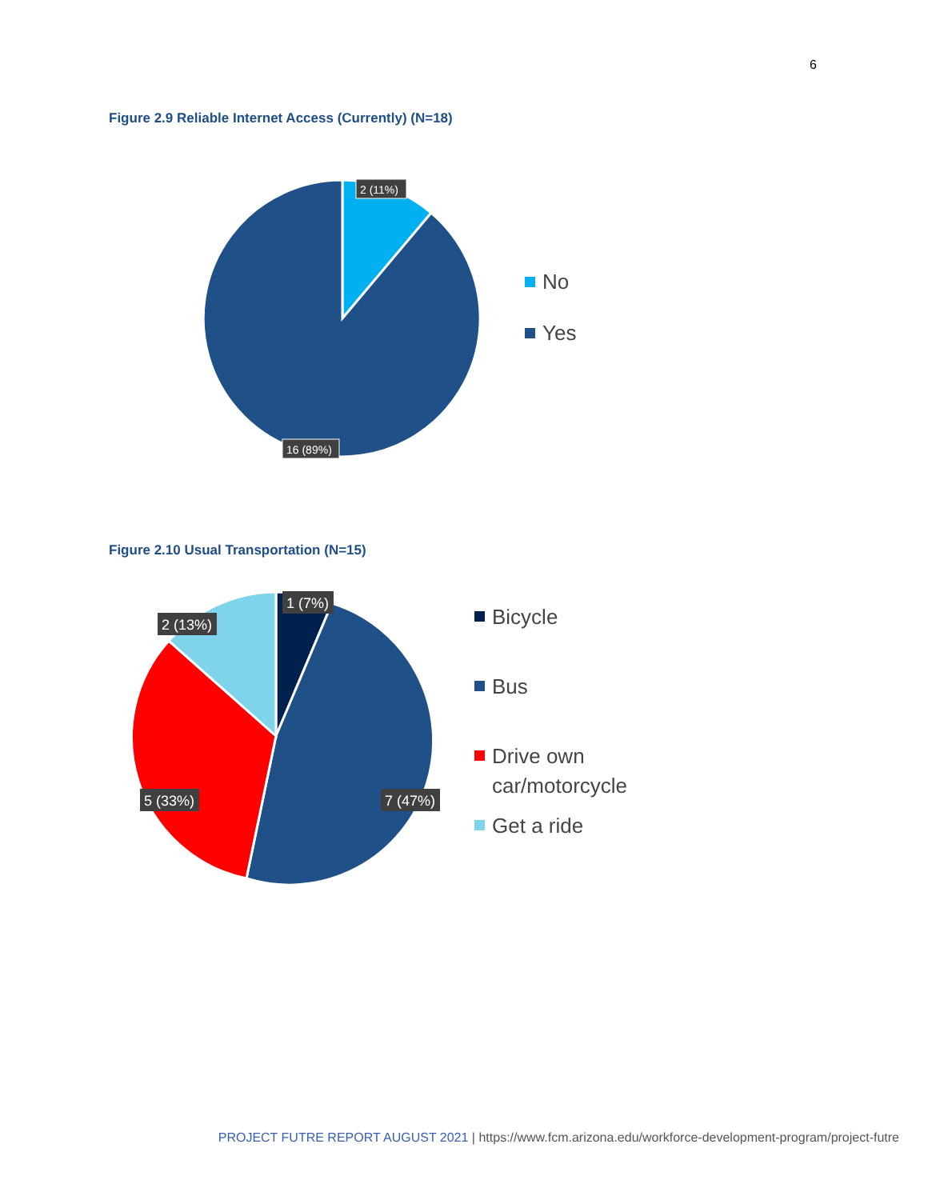6
Figure 2.9 Reliable Internet Access (Currently) (N=18)
2 (11%)
16 (89%)
No
Yes
Figure 2.10 Usual Transportation (N=15)
1 (7%)
2 (13%)
5 (33%)
7 (47%)
Bicycle
Bus
Drive own
car/motorcycle
Get a ride
PROJECT FUTRE REPORT AUGUST 2021 | https://www.fcm.arizona.edu/workforce-development-program/project-futre